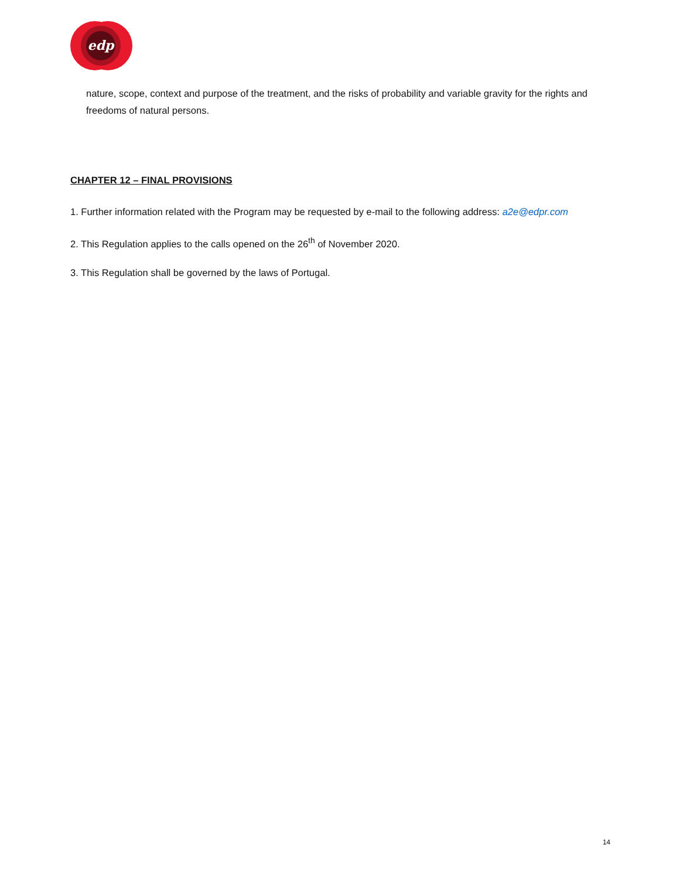edp
nature, scope, context and purpose of the treatment, and the risks of probability and variable gravity for the rights and freedoms of natural persons.
CHAPTER 12 – FINAL PROVISIONS
1. Further information related with the Program may be requested by e-mail to the following address: a2e@edpr.com
2. This Regulation applies to the calls opened on the 26<sup>th</sup> of November 2020.
3. This Regulation shall be governed by the laws of Portugal.
14